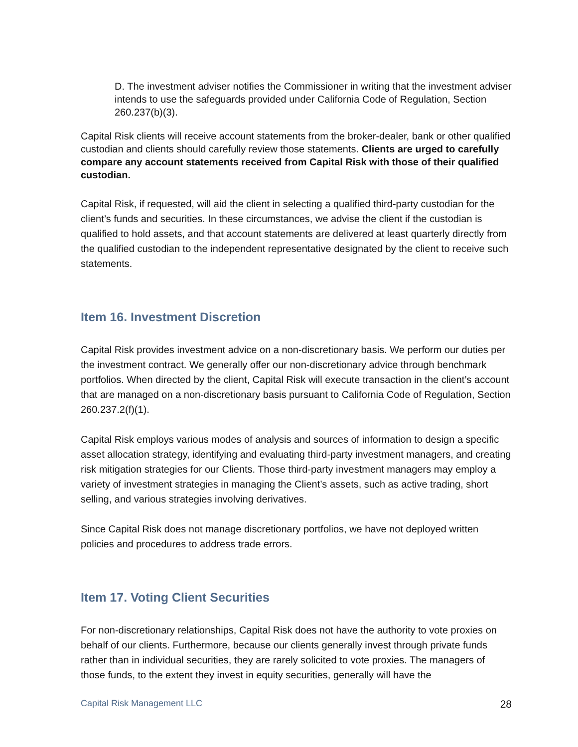D. The investment adviser notifies the Commissioner in writing that the investment adviser intends to use the safeguards provided under California Code of Regulation, Section 260.237(b)(3).
Capital Risk clients will receive account statements from the broker-dealer, bank or other qualified custodian and clients should carefully review those statements. Clients are urged to carefully compare any account statements received from Capital Risk with those of their qualified custodian.
Capital Risk, if requested, will aid the client in selecting a qualified third-party custodian for the client’s funds and securities. In these circumstances, we advise the client if the custodian is qualified to hold assets, and that account statements are delivered at least quarterly directly from the qualified custodian to the independent representative designated by the client to receive such statements.
Item 16. Investment Discretion
Capital Risk provides investment advice on a non-discretionary basis. We perform our duties per the investment contract. We generally offer our non-discretionary advice through benchmark portfolios. When directed by the client, Capital Risk will execute transaction in the client’s account that are managed on a non-discretionary basis pursuant to California Code of Regulation, Section 260.237.2(f)(1).
Capital Risk employs various modes of analysis and sources of information to design a specific asset allocation strategy, identifying and evaluating third-party investment managers, and creating risk mitigation strategies for our Clients. Those third-party investment managers may employ a variety of investment strategies in managing the Client’s assets, such as active trading, short selling, and various strategies involving derivatives.
Since Capital Risk does not manage discretionary portfolios, we have not deployed written policies and procedures to address trade errors.
Item 17. Voting Client Securities
For non-discretionary relationships, Capital Risk does not have the authority to vote proxies on behalf of our clients. Furthermore, because our clients generally invest through private funds rather than in individual securities, they are rarely solicited to vote proxies. The managers of those funds, to the extent they invest in equity securities, generally will have the
Capital Risk Management LLC 28